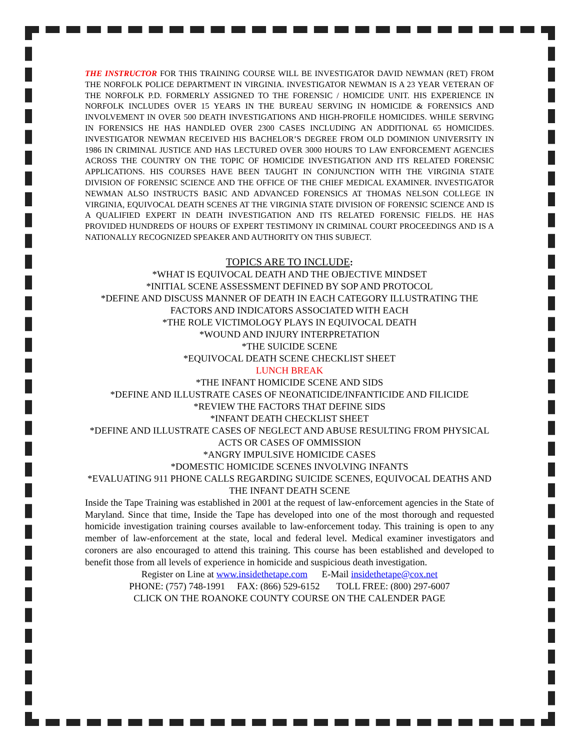THE INSTRUCTOR FOR THIS TRAINING COURSE WILL BE INVESTIGATOR DAVID NEWMAN (RET) FROM THE NORFOLK POLICE DEPARTMENT IN VIRGINIA. INVESTIGATOR NEWMAN IS A 23 YEAR VETERAN OF THE NORFOLK P.D. FORMERLY ASSIGNED TO THE FORENSIC / HOMICIDE UNIT. HIS EXPERIENCE IN NORFOLK INCLUDES OVER 15 YEARS IN THE BUREAU SERVING IN HOMICIDE & FORENSICS AND INVOLVEMENT IN OVER 500 DEATH INVESTIGATIONS AND HIGH-PROFILE HOMICIDES. WHILE SERVING IN FORENSICS HE HAS HANDLED OVER 2300 CASES INCLUDING AN ADDITIONAL 65 HOMICIDES. INVESTIGATOR NEWMAN RECEIVED HIS BACHELOR’S DEGREE FROM OLD DOMINION UNIVERSITY IN 1986 IN CRIMINAL JUSTICE AND HAS LECTURED OVER 3000 HOURS TO LAW ENFORCEMENT AGENCIES ACROSS THE COUNTRY ON THE TOPIC OF HOMICIDE INVESTIGATION AND ITS RELATED FORENSIC APPLICATIONS. HIS COURSES HAVE BEEN TAUGHT IN CONJUNCTION WITH THE VIRGINIA STATE DIVISION OF FORENSIC SCIENCE AND THE OFFICE OF THE CHIEF MEDICAL EXAMINER. INVESTIGATOR NEWMAN ALSO INSTRUCTS BASIC AND ADVANCED FORENSICS AT THOMAS NELSON COLLEGE IN VIRGINIA, EQUIVOCAL DEATH SCENES AT THE VIRGINIA STATE DIVISION OF FORENSIC SCIENCE AND IS A QUALIFIED EXPERT IN DEATH INVESTIGATION AND ITS RELATED FORENSIC FIELDS. HE HAS PROVIDED HUNDREDS OF HOURS OF EXPERT TESTIMONY IN CRIMINAL COURT PROCEEDINGS AND IS A NATIONALLY RECOGNIZED SPEAKER AND AUTHORITY ON THIS SUBJECT.
TOPICS ARE TO INCLUDE:
*WHAT IS EQUIVOCAL DEATH AND THE OBJECTIVE MINDSET
*INITIAL SCENE ASSESSMENT DEFINED BY SOP AND PROTOCOL
*DEFINE AND DISCUSS MANNER OF DEATH IN EACH CATEGORY ILLUSTRATING THE FACTORS AND INDICATORS ASSOCIATED WITH EACH
*THE ROLE VICTIMOLOGY PLAYS IN EQUIVOCAL DEATH
*WOUND AND INJURY INTERPRETATION
*THE SUICIDE SCENE
*EQUIVOCAL DEATH SCENE CHECKLIST SHEET
LUNCH BREAK
*THE INFANT HOMICIDE SCENE AND SIDS
*DEFINE AND ILLUSTRATE CASES OF NEONATICIDE/INFANTICIDE AND FILICIDE
*REVIEW THE FACTORS THAT DEFINE SIDS
*INFANT DEATH CHECKLIST SHEET
*DEFINE AND ILLUSTRATE CASES OF NEGLECT AND ABUSE RESULTING FROM PHYSICAL ACTS OR CASES OF OMMISSION
*ANGRY IMPULSIVE HOMICIDE CASES
*DOMESTIC HOMICIDE SCENES INVOLVING INFANTS
*EVALUATING 911 PHONE CALLS REGARDING SUICIDE SCENES, EQUIVOCAL DEATHS AND THE INFANT DEATH SCENE
Inside the Tape Training was established in 2001 at the request of law-enforcement agencies in the State of Maryland. Since that time, Inside the Tape has developed into one of the most thorough and requested homicide investigation training courses available to law-enforcement today. This training is open to any member of law-enforcement at the state, local and federal level. Medical examiner investigators and coroners are also encouraged to attend this training. This course has been established and developed to benefit those from all levels of experience in homicide and suspicious death investigation.
Register on Line at www.insidethetape.com E-Mail insidethetape@cox.net
PHONE: (757) 748-1991 FAX: (866) 529-6152 TOLL FREE: (800) 297-6007
CLICK ON THE ROANOKE COUNTY COURSE ON THE CALENDER PAGE